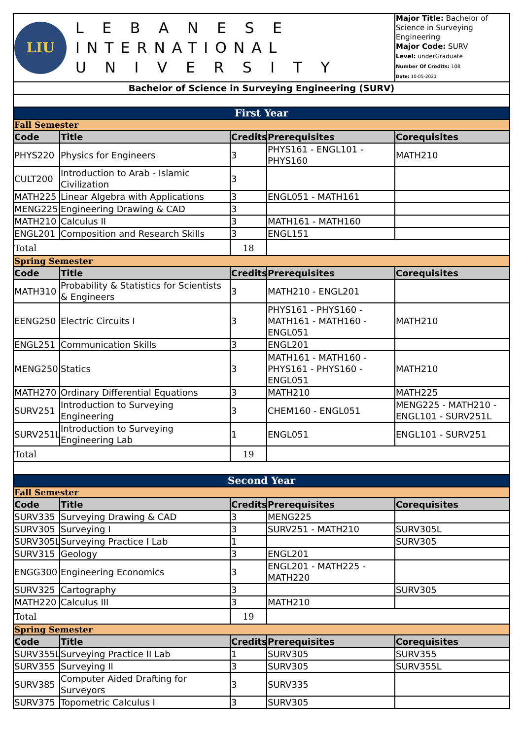| LIU L E B A N E S E INTERNATIONAL U N I V E R S I T Y | | | | Major Title: Bachelor of Science in Surveying Engineering Major Code: SURV Level: underGraduate Number Of Credits: 108 Date: 10-05-2021 |
| Bachelor of Science in Surveying Engineering (SURV) | | | | |
| First Year | | | | |
| Fall Semester | | | | |
| Code | Title | Credits | Prerequisites | Corequisites |
| PHYS220 | Physics for Engineers | 3 | PHYS161 - ENGL101 - PHYS160 | MATH210 |
| CULT200 | Introduction to Arab - Islamic Civilization | 3 | | |
| MATH225 | Linear Algebra with Applications | 3 | ENGL051 - MATH161 | |
| MENG225 | Engineering Drawing & CAD | 3 | | |
| MATH210 | Calculus II | 3 | MATH161 - MATH160 | |
| ENGL201 | Composition and Research Skills | 3 | ENGL151 | |
| Total | | 18 | | |
| Spring Semester | | | | |
| Code | Title | Credits | Prerequisites | Corequisites |
| MATH310 | Probability & Statistics for Scientists & Engineers | 3 | MATH210 - ENGL201 | |
| EENG250 | Electric Circuits I | 3 | PHYS161 - PHYS160 - MATH161 - MATH160 - ENGL051 | MATH210 |
| ENGL251 | Communication Skills | 3 | ENGL201 | |
| MENG250 | Statics | 3 | MATH161 - MATH160 - PHYS161 - PHYS160 - ENGL051 | MATH210 |
| MATH270 | Ordinary Differential Equations | 3 | MATH210 | MATH225 |
| SURV251 | Introduction to Surveying Engineering | 3 | CHEM160 - ENGL051 | MENG225 - MATH210 - ENGL101 - SURV251L |
| SURV251L | Introduction to Surveying Engineering Lab | 1 | ENGL051 | ENGL101 - SURV251 |
| Total | | 19 | | |
| Second Year | | | | |
| Fall Semester | | | | |
| Code | Title | Credits | Prerequisites | Corequisites |
| SURV335 | Surveying Drawing & CAD | 3 | MENG225 | |
| SURV305 | Surveying I | 3 | SURV251 - MATH210 | SURV305L |
| SURV305L | Surveying Practice I Lab | 1 | | SURV305 |
| SURV315 | Geology | 3 | ENGL201 | |
| ENGG300 | Engineering Economics | 3 | ENGL201 - MATH225 - MATH220 | |
| SURV325 | Cartography | 3 | | SURV305 |
| MATH220 | Calculus III | 3 | MATH210 | |
| Total | | 19 | | |
| Spring Semester | | | | |
| Code | Title | Credits | Prerequisites | Corequisites |
| SURV355L | Surveying Practice II Lab | 1 | SURV305 | SURV355 |
| SURV355 | Surveying II | 3 | SURV305 | SURV355L |
| SURV385 | Computer Aided Drafting for Surveyors | 3 | SURV335 | |
| SURV375 | Topometric Calculus I | 3 | SURV305 | |